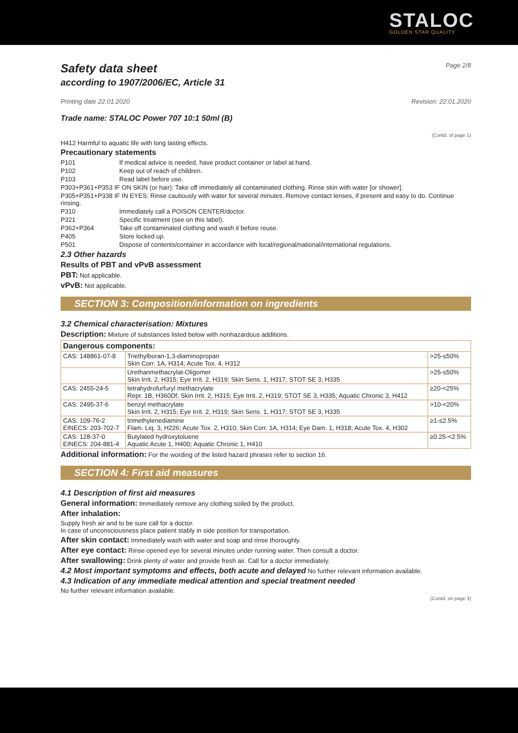STALOC
GOLDEN STAR QUALITY
Safety data sheet Page 2/8
according to 1907/2006/EC, Article 31
Printing date 22.01.2020 Revision: 22.01.2020
Trade name: STALOC Power 707 10:1 50ml (B)
(Contd. of page 1)
H412 Harmful to aquatic life with long lasting effects.
Precautionary statements
| P101 | If medical advice is needed, have product container or label at hand. |
| P102 | Keep out of reach of children. |
| P103 | Read label before use. |
| P303+P361+P353 IF ON SKIN (or hair): Take off immediately all contaminated clothing. Rinse skin with water [or shower]. | |
| P305+P351+P338 IF IN EYES: Rinse cautiously with water for several minutes. Remove contact lenses, if present and easy to do. Continue rinsing. | |
| P310 | Immediately call a POISON CENTER/doctor. |
| P321 | Specific treatment (see on this label). |
| P362+P364 | Take off contaminated clothing and wash it before reuse. |
| P405 | Store locked up. |
| P501 | Dispose of contents/container in accordance with local/regional/national/international regulations. |
2.3 Other hazards
Results of PBT and vPvB assessment
PBT: Not applicable.
vPvB: Not applicable.
SECTION 3: Composition/information on ingredients
3.2 Chemical characterisation: Mixtures
Description: Mixture of substances listed below with nonhazardous additions.
| Dangerous components: | | |
| --- | --- | --- |
| CAS: 148861-07-8 | Triethylboran-1,3-diaminopropan Skin Corr. 1A, H314; Acute Tox. 4, H312 | >25-≤50% |
| | Urethanmethacrylat-Oligomer Skin Irrit. 2, H315; Eye Irrit. 2, H319; Skin Sens. 1, H317; STOT SE 3, H335 | >25-≤50% |
| CAS: 2455-24-5 | tetrahydrofurfuryl methacrylate Repr. 1B, H360Df; Skin Irrit. 2, H315; Eye Irrit. 2, H319; STOT SE 3, H335; Aquatic Chronic 3, H412 | ≥20-<25% |
| CAS: 2495-37-6 | benzyl methacrylate Skin Irrit. 2, H315; Eye Irrit. 2, H319; Skin Sens. 1, H317; STOT SE 3, H335 | >10-<20% |
| CAS: 109-76-2 EINECS: 203-702-7 | trimethylenediamine Flam. Liq. 3, H226; Acute Tox. 2, H310; Skin Corr. 1A, H314; Eye Dam. 1, H318; Acute Tox. 4, H302 | ≥1-≤2.5% |
| CAS: 128-37-0 EINECS: 204-881-4 | Butylated hydroxytoluene Aquatic Acute 1, H400; Aquatic Chronic 1, H410 | ≥0.25-<2.5% |
Additional information: For the wording of the listed hazard phrases refer to section 16.
SECTION 4: First aid measures
4.1 Description of first aid measures
General information: Immediately remove any clothing soiled by the product.
After inhalation:
Supply fresh air and to be sure call for a doctor.
In case of unconsciousness place patient stably in side position for transportation.
After skin contact: Immediately wash with water and soap and rinse thoroughly.
After eye contact: Rinse opened eye for several minutes under running water. Then consult a doctor.
After swallowing: Drink plenty of water and provide fresh air. Call for a doctor immediately.
4.2 Most important symptoms and effects, both acute and delayed No further relevant information available.
4.3 Indication of any immediate medical attention and special treatment needed
No further relevant information available.
(Contd. on page 3)